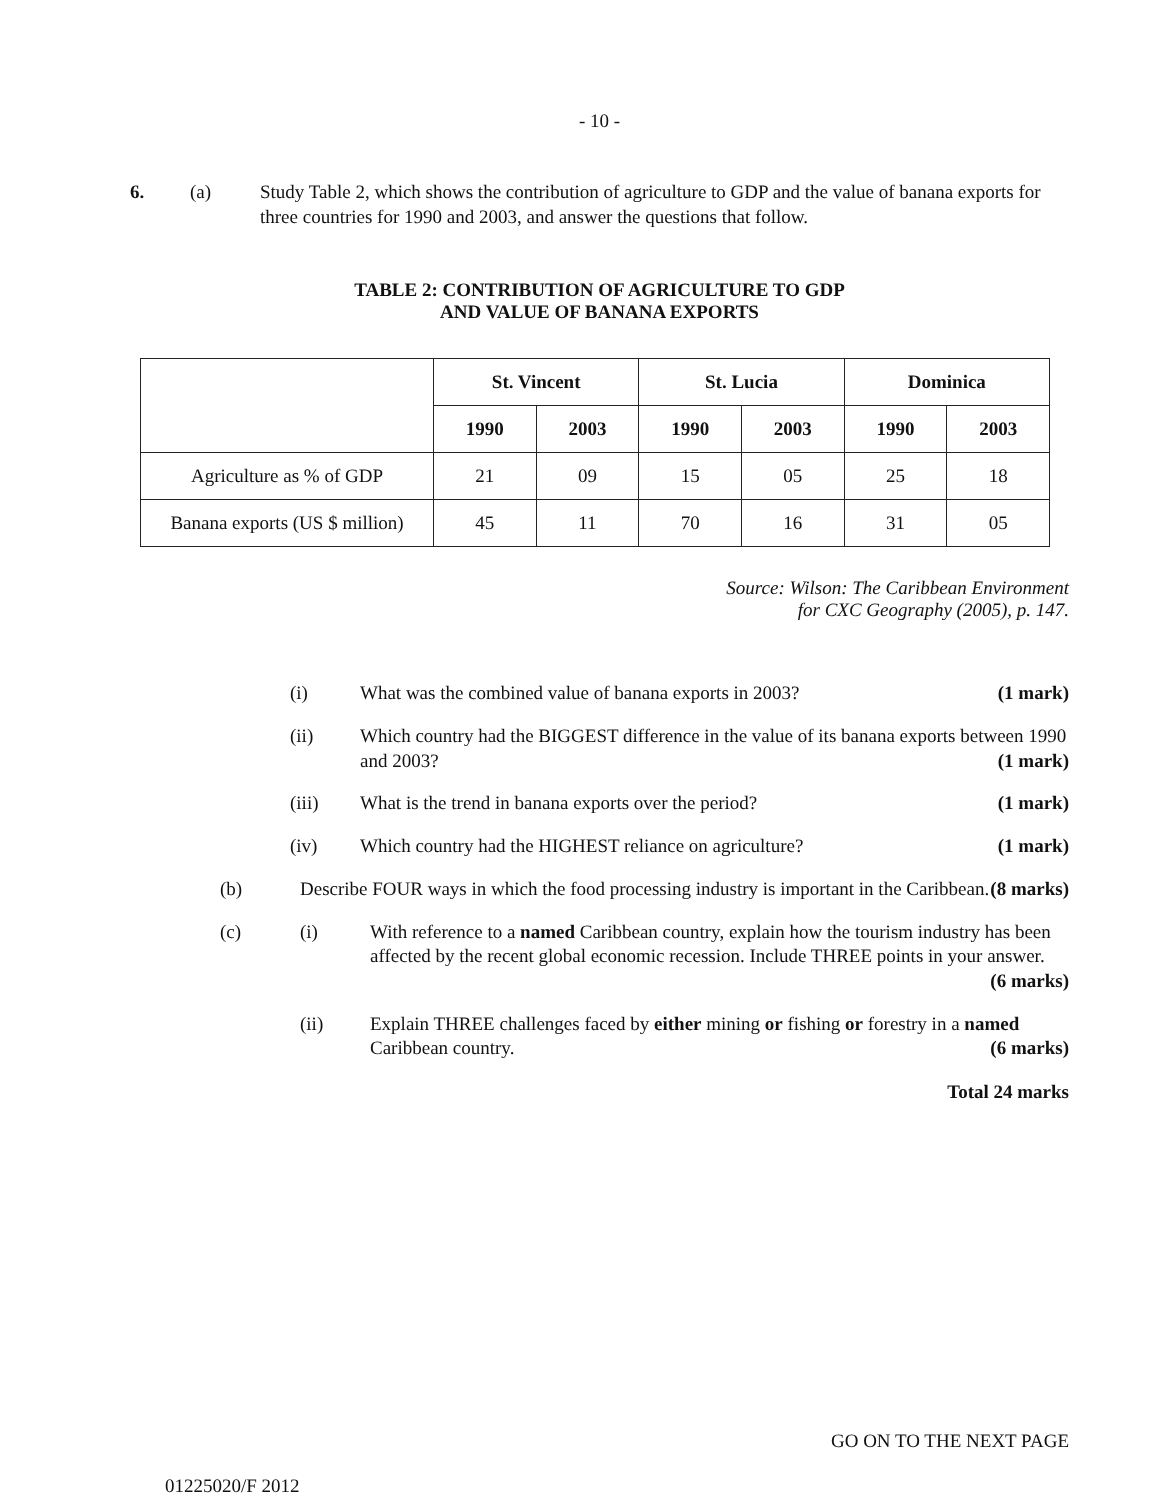- 10 -
6. (a) Study Table 2, which shows the contribution of agriculture to GDP and the value of banana exports for three countries for 1990 and 2003, and answer the questions that follow.
TABLE 2: CONTRIBUTION OF AGRICULTURE TO GDP
AND VALUE OF BANANA EXPORTS
| | St. Vincent | | St. Lucia | | Dominica | |
| --- | --- | --- | --- | --- | --- | --- |
| | 1990 | 2003 | 1990 | 2003 | 1990 | 2003 |
| Agriculture as % of GDP | 21 | 09 | 15 | 05 | 25 | 18 |
| Banana exports (US $ million) | 45 | 11 | 70 | 16 | 31 | 05 |
Source: Wilson: The Caribbean Environment
for CXC Geography (2005), p. 147.
(i) What was the combined value of banana exports in 2003? (1 mark)
(ii) Which country had the BIGGEST difference in the value of its banana exports between 1990 and 2003? (1 mark)
(iii) What is the trend in banana exports over the period? (1 mark)
(iv) Which country had the HIGHEST reliance on agriculture? (1 mark)
(b) Describe FOUR ways in which the food processing industry is important in the Caribbean. (8 marks)
(c) (i) With reference to a named Caribbean country, explain how the tourism industry has been affected by the recent global economic recession. Include THREE points in your answer. (6 marks)
(ii) Explain THREE challenges faced by either mining or fishing or forestry in a named Caribbean country. (6 marks)
Total 24 marks
01225020/F 2012 GO ON TO THE NEXT PAGE